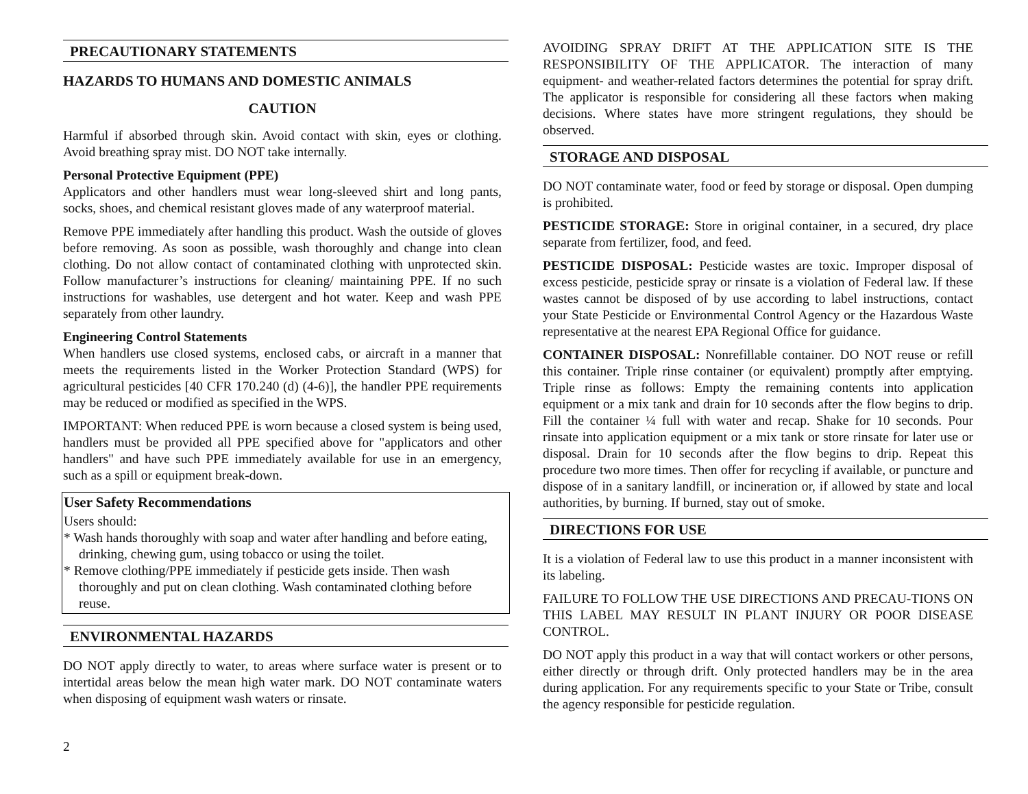PRECAUTIONARY STATEMENTS
HAZARDS TO HUMANS AND DOMESTIC ANIMALS
CAUTION
Harmful if absorbed through skin. Avoid contact with skin, eyes or clothing. Avoid breathing spray mist. DO NOT take internally.
Personal Protective Equipment (PPE)
Applicators and other handlers must wear long-sleeved shirt and long pants, socks, shoes, and chemical resistant gloves made of any waterproof material.
Remove PPE immediately after handling this product. Wash the outside of gloves before removing. As soon as possible, wash thoroughly and change into clean clothing. Do not allow contact of contaminated clothing with unprotected skin. Follow manufacturer’s instructions for cleaning/ maintaining PPE. If no such instructions for washables, use detergent and hot water. Keep and wash PPE separately from other laundry.
Engineering Control Statements
When handlers use closed systems, enclosed cabs, or aircraft in a manner that meets the requirements listed in the Worker Protection Standard (WPS) for agricultural pesticides [40 CFR 170.240 (d) (4-6)], the handler PPE requirements may be reduced or modified as specified in the WPS.
IMPORTANT: When reduced PPE is worn because a closed system is being used, handlers must be provided all PPE specified above for "applicators and other handlers" and have such PPE immediately available for use in an emergency, such as a spill or equipment break-down.
User Safety Recommendations
Users should:
* Wash hands thoroughly with soap and water after handling and before eating, drinking, chewing gum, using tobacco or using the toilet.
* Remove clothing/PPE immediately if pesticide gets inside. Then wash thoroughly and put on clean clothing. Wash contaminated clothing before reuse.
ENVIRONMENTAL HAZARDS
DO NOT apply directly to water, to areas where surface water is present or to intertidal areas below the mean high water mark. DO NOT contaminate waters when disposing of equipment wash waters or rinsate.
2
AVOIDING SPRAY DRIFT AT THE APPLICATION SITE IS THE RESPONSIBILITY OF THE APPLICATOR. The interaction of many equipment- and weather-related factors determines the potential for spray drift. The applicator is responsible for considering all these factors when making decisions. Where states have more stringent regulations, they should be observed.
STORAGE AND DISPOSAL
DO NOT contaminate water, food or feed by storage or disposal. Open dumping is prohibited.
PESTICIDE STORAGE: Store in original container, in a secured, dry place separate from fertilizer, food, and feed.
PESTICIDE DISPOSAL: Pesticide wastes are toxic. Improper disposal of excess pesticide, pesticide spray or rinsate is a violation of Federal law. If these wastes cannot be disposed of by use according to label instructions, contact your State Pesticide or Environmental Control Agency or the Hazardous Waste representative at the nearest EPA Regional Office for guidance.
CONTAINER DISPOSAL: Nonrefillable container. DO NOT reuse or refill this container. Triple rinse container (or equivalent) promptly after emptying. Triple rinse as follows: Empty the remaining contents into application equipment or a mix tank and drain for 10 seconds after the flow begins to drip. Fill the container ¼ full with water and recap. Shake for 10 seconds. Pour rinsate into application equipment or a mix tank or store rinsate for later use or disposal. Drain for 10 seconds after the flow begins to drip. Repeat this procedure two more times. Then offer for recycling if available, or puncture and dispose of in a sanitary landfill, or incineration or, if allowed by state and local authorities, by burning. If burned, stay out of smoke.
DIRECTIONS FOR USE
It is a violation of Federal law to use this product in a manner inconsistent with its labeling.
FAILURE TO FOLLOW THE USE DIRECTIONS AND PRECAU-TIONS ON THIS LABEL MAY RESULT IN PLANT INJURY OR POOR DISEASE CONTROL.
DO NOT apply this product in a way that will contact workers or other persons, either directly or through drift. Only protected handlers may be in the area during application. For any requirements specific to your State or Tribe, consult the agency responsible for pesticide regulation.